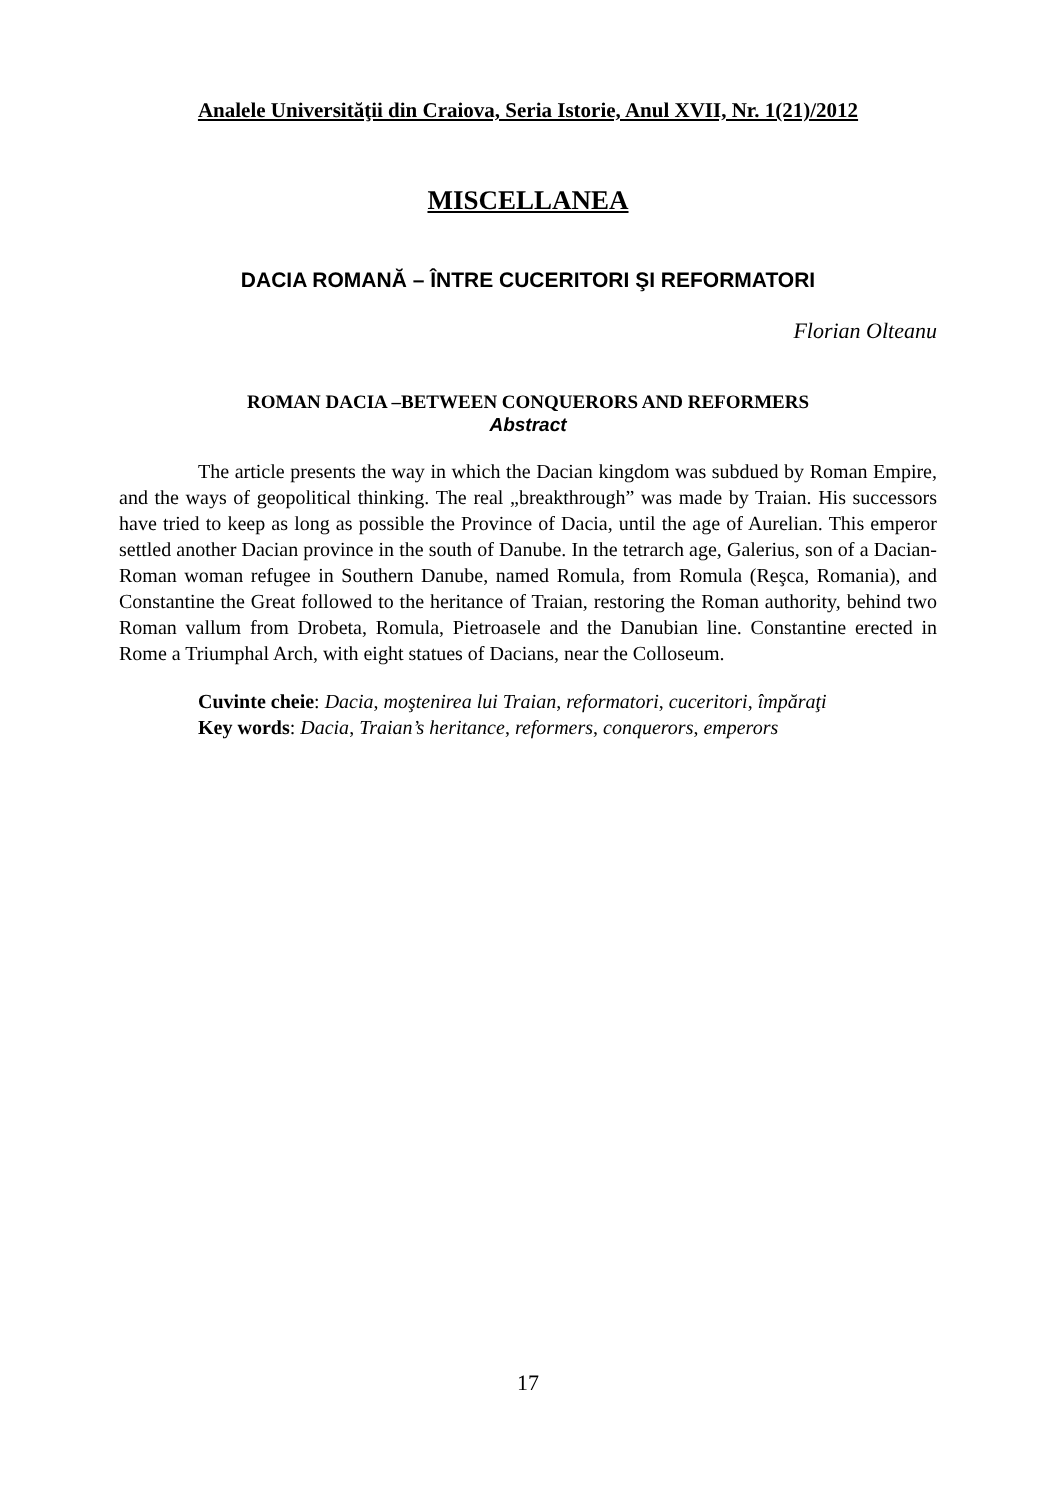Analele Universităţii din Craiova, Seria Istorie, Anul XVII, Nr. 1(21)/2012
MISCELLANEA
DACIA ROMANĂ – ÎNTRE CUCERITORI ŞI REFORMATORI
Florian Olteanu
ROMAN DACIA –BETWEEN CONQUERORS AND REFORMERS
Abstract
The article presents the way in which the Dacian kingdom was subdued by Roman Empire, and the ways of geopolitical thinking. The real „breakthrough” was made by Traian. His successors have tried to keep as long as possible the Province of Dacia, until the age of Aurelian. This emperor settled another Dacian province in the south of Danube. In the tetrarch age, Galerius, son of a Dacian-Roman woman refugee in Southern Danube, named Romula, from Romula (Reşca, Romania), and Constantine the Great followed to the heritance of Traian, restoring the Roman authority, behind two Roman vallum from Drobeta, Romula, Pietroasele and the Danubian line. Constantine erected in Rome a Triumphal Arch, with eight statues of Dacians, near the Colloseum.
Cuvinte cheie: Dacia, moştenirea lui Traian, reformatori, cuceritori, împăraţi
Key words: Dacia, Traian’s heritance, reformers, conquerors, emperors
17